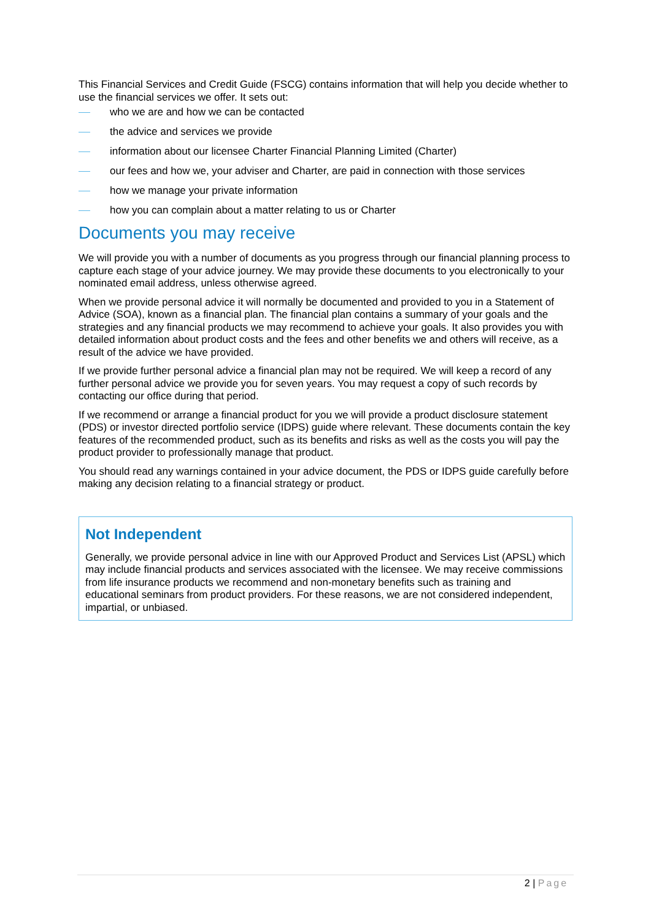This Financial Services and Credit Guide (FSCG) contains information that will help you decide whether to use the financial services we offer. It sets out:
who we are and how we can be contacted
the advice and services we provide
information about our licensee Charter Financial Planning Limited (Charter)
our fees and how we, your adviser and Charter, are paid in connection with those services
how we manage your private information
how you can complain about a matter relating to us or Charter
Documents you may receive
We will provide you with a number of documents as you progress through our financial planning process to capture each stage of your advice journey. We may provide these documents to you electronically to your nominated email address, unless otherwise agreed.
When we provide personal advice it will normally be documented and provided to you in a Statement of Advice (SOA), known as a financial plan. The financial plan contains a summary of your goals and the strategies and any financial products we may recommend to achieve your goals. It also provides you with detailed information about product costs and the fees and other benefits we and others will receive, as a result of the advice we have provided.
If we provide further personal advice a financial plan may not be required. We will keep a record of any further personal advice we provide you for seven years. You may request a copy of such records by contacting our office during that period.
If we recommend or arrange a financial product for you we will provide a product disclosure statement (PDS) or investor directed portfolio service (IDPS) guide where relevant. These documents contain the key features of the recommended product, such as its benefits and risks as well as the costs you will pay the product provider to professionally manage that product.
You should read any warnings contained in your advice document, the PDS or IDPS guide carefully before making any decision relating to a financial strategy or product.
Not Independent
Generally, we provide personal advice in line with our Approved Product and Services List (APSL) which may include financial products and services associated with the licensee. We may receive commissions from life insurance products we recommend and non-monetary benefits such as training and educational seminars from product providers. For these reasons, we are not considered independent, impartial, or unbiased.
2 | Page